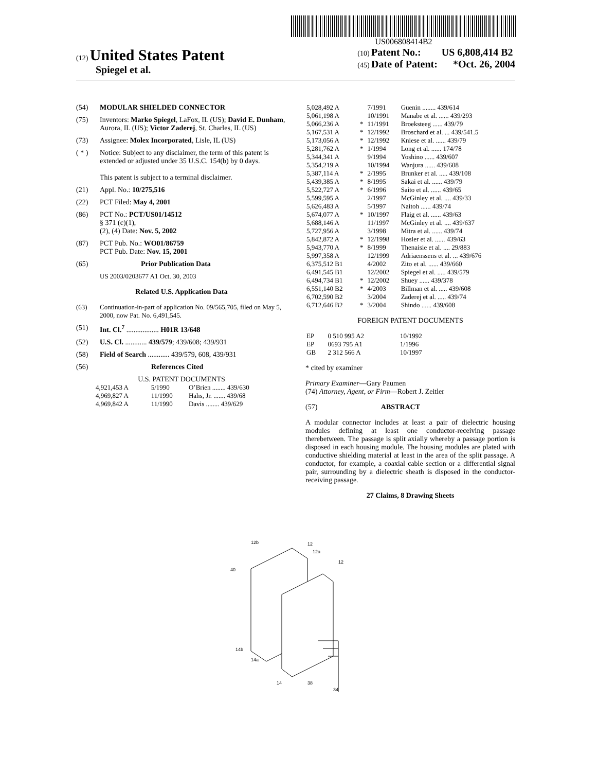US006808414B2
(12) United States Patent
Spiegel et al.
(10) Patent No.: US 6,808,414 B2
(45) Date of Patent: *Oct. 26, 2004
(54) MODULAR SHIELDED CONNECTOR
(75) Inventors: Marko Spiegel, LaFox, IL (US); David E. Dunham, Aurora, IL (US); Victor Zaderej, St. Charles, IL (US)
(73) Assignee: Molex Incorporated, Lisle, IL (US)
( * ) Notice: Subject to any disclaimer, the term of this patent is extended or adjusted under 35 U.S.C. 154(b) by 0 days.
This patent is subject to a terminal disclaimer.
(21) Appl. No.: 10/275,516
(22) PCT Filed: May 4, 2001
(86) PCT No.: PCT/US01/14512
§ 371 (c)(1),
(2), (4) Date: Nov. 5, 2002
(87) PCT Pub. No.: WO01/86759
PCT Pub. Date: Nov. 15, 2001
(65) Prior Publication Data
US 2003/0203677 A1 Oct. 30, 2003
Related U.S. Application Data
(63) Continuation-in-part of application No. 09/565,705, filed on May 5, 2000, now Pat. No. 6,491,545.
(51) Int. Cl.<sup>7</sup> .................. H01R 13/648
(52) U.S. Cl. ............ 439/579; 439/608; 439/931
(58) Field of Search ............ 439/579, 608, 439/931
(56) References Cited
U.S. PATENT DOCUMENTS
| 4,921,453 A | 5/1990 | O’Brien ........ 439/630 |
| 4,969,827 A | 11/1990 | Hahs, Jr. ....... 439/68 |
| 4,969,842 A | 11/1990 | Davis ........ 439/629 |
| 5,028,492 A | | 7/1991 | Guenin ........ 439/614 |
| 5,061,198 A | | 10/1991 | Manabe et al. ...... 439/293 |
| 5,066,236 A | * | 11/1991 | Broeksteeg ...... 439/79 |
| 5,167,531 A | * | 12/1992 | Broschard et al. ... 439/541.5 |
| 5,173,056 A | * | 12/1992 | Kniese et al. ...... 439/79 |
| 5,281,762 A | * | 1/1994 | Long et al. ...... 174/78 |
| 5,344,341 A | | 9/1994 | Yoshino ...... 439/607 |
| 5,354,219 A | | 10/1994 | Wanjura ...... 439/608 |
| 5,387,114 A | * | 2/1995 | Brunker et al. ..... 439/108 |
| 5,439,385 A | * | 8/1995 | Sakai et al. ...... 439/79 |
| 5,522,727 A | * | 6/1996 | Saito et al. ...... 439/65 |
| 5,599,595 A | | 2/1997 | McGinley et al. .... 439/33 |
| 5,626,483 A | | 5/1997 | Naitoh ...... 439/74 |
| 5,674,077 A | * | 10/1997 | Flaig et al. ...... 439/63 |
| 5,688,146 A | | 11/1997 | McGinley et al. .... 439/637 |
| 5,727,956 A | | 3/1998 | Mitra et al. ...... 439/74 |
| 5,842,872 A | * | 12/1998 | Hosler et al. ...... 439/63 |
| 5,943,770 A | * | 8/1999 | Thenaisie et al. .... 29/883 |
| 5,997,358 A | | 12/1999 | Adriaenssens et al. ... 439/676 |
| 6,375,512 B1 | | 4/2002 | Zito et al. ...... 439/660 |
| 6,491,545 B1 | | 12/2002 | Spiegel et al. ..... 439/579 |
| 6,494,734 B1 | * | 12/2002 | Shuey ...... 439/378 |
| 6,551,140 B2 | * | 4/2003 | Billman et al. ..... 439/608 |
| 6,702,590 B2 | | 3/2004 | Zaderej et al. ..... 439/74 |
| 6,712,646 B2 | * | 3/2004 | Shindo ...... 439/608 |
FOREIGN PATENT DOCUMENTS
| EP | 0 510 995 A2 | 10/1992 |
| EP | 0693 795 A1 | 1/1996 |
| GB | 2 312 566 A | 10/1997 |
* cited by examiner
Primary Examiner—Gary Paumen
(74) Attorney, Agent, or Firm—Robert J. Zeitler
(57) ABSTRACT
A modular connector includes at least a pair of dielectric housing modules defining at least one conductor-receiving passage therebetween. The passage is split axially whereby a passage portion is disposed in each housing module. The housing modules are plated with conductive shielding material at least in the area of the split passage. A conductor, for example, a coaxial cable section or a differential signal pair, surrounding by a dielectric sheath is disposed in the conductor-receiving passage.
27 Claims, 8 Drawing Sheets
12
12b
12a
12
40
14b
14a
14
38
34